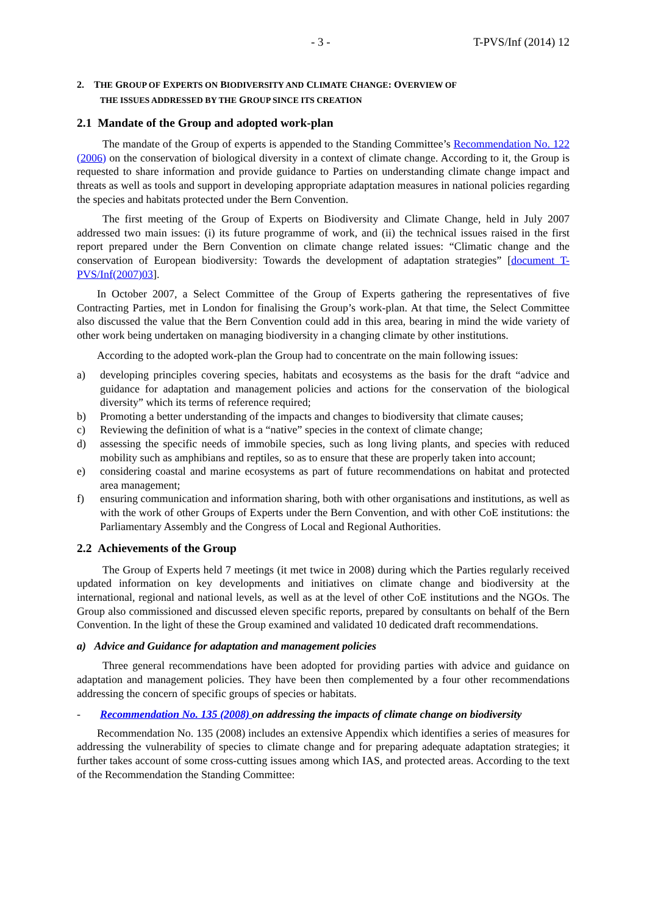- 3 - T-PVS/Inf (2014) 12
2. THE GROUP OF EXPERTS ON BIODIVERSITY AND CLIMATE CHANGE: OVERVIEW OF
THE ISSUES ADDRESSED BY THE GROUP SINCE ITS CREATION
2.1 Mandate of the Group and adopted work-plan
The mandate of the Group of experts is appended to the Standing Committee’s Recommendation No. 122 (2006) on the conservation of biological diversity in a context of climate change. According to it, the Group is requested to share information and provide guidance to Parties on understanding climate change impact and threats as well as tools and support in developing appropriate adaptation measures in national policies regarding the species and habitats protected under the Bern Convention.
The first meeting of the Group of Experts on Biodiversity and Climate Change, held in July 2007 addressed two main issues: (i) its future programme of work, and (ii) the technical issues raised in the first report prepared under the Bern Convention on climate change related issues: “Climatic change and the conservation of European biodiversity: Towards the development of adaptation strategies” [document T-PVS/Inf(2007)03].
In October 2007, a Select Committee of the Group of Experts gathering the representatives of five Contracting Parties, met in London for finalising the Group’s work-plan. At that time, the Select Committee also discussed the value that the Bern Convention could add in this area, bearing in mind the wide variety of other work being undertaken on managing biodiversity in a changing climate by other institutions.
According to the adopted work-plan the Group had to concentrate on the main following issues:
a) developing principles covering species, habitats and ecosystems as the basis for the draft “advice and guidance for adaptation and management policies and actions for the conservation of the biological diversity” which its terms of reference required;
b) Promoting a better understanding of the impacts and changes to biodiversity that climate causes;
c) Reviewing the definition of what is a “native” species in the context of climate change;
d) assessing the specific needs of immobile species, such as long living plants, and species with reduced mobility such as amphibians and reptiles, so as to ensure that these are properly taken into account;
e) considering coastal and marine ecosystems as part of future recommendations on habitat and protected area management;
f) ensuring communication and information sharing, both with other organisations and institutions, as well as with the work of other Groups of Experts under the Bern Convention, and with other CoE institutions: the Parliamentary Assembly and the Congress of Local and Regional Authorities.
2.2 Achievements of the Group
The Group of Experts held 7 meetings (it met twice in 2008) during which the Parties regularly received updated information on key developments and initiatives on climate change and biodiversity at the international, regional and national levels, as well as at the level of other CoE institutions and the NGOs. The Group also commissioned and discussed eleven specific reports, prepared by consultants on behalf of the Bern Convention. In the light of these the Group examined and validated 10 dedicated draft recommendations.
a) Advice and Guidance for adaptation and management policies
Three general recommendations have been adopted for providing parties with advice and guidance on adaptation and management policies. They have been then complemented by a four other recommendations addressing the concern of specific groups of species or habitats.
- Recommendation No. 135 (2008) on addressing the impacts of climate change on biodiversity
Recommendation No. 135 (2008) includes an extensive Appendix which identifies a series of measures for addressing the vulnerability of species to climate change and for preparing adequate adaptation strategies; it further takes account of some cross-cutting issues among which IAS, and protected areas. According to the text of the Recommendation the Standing Committee: